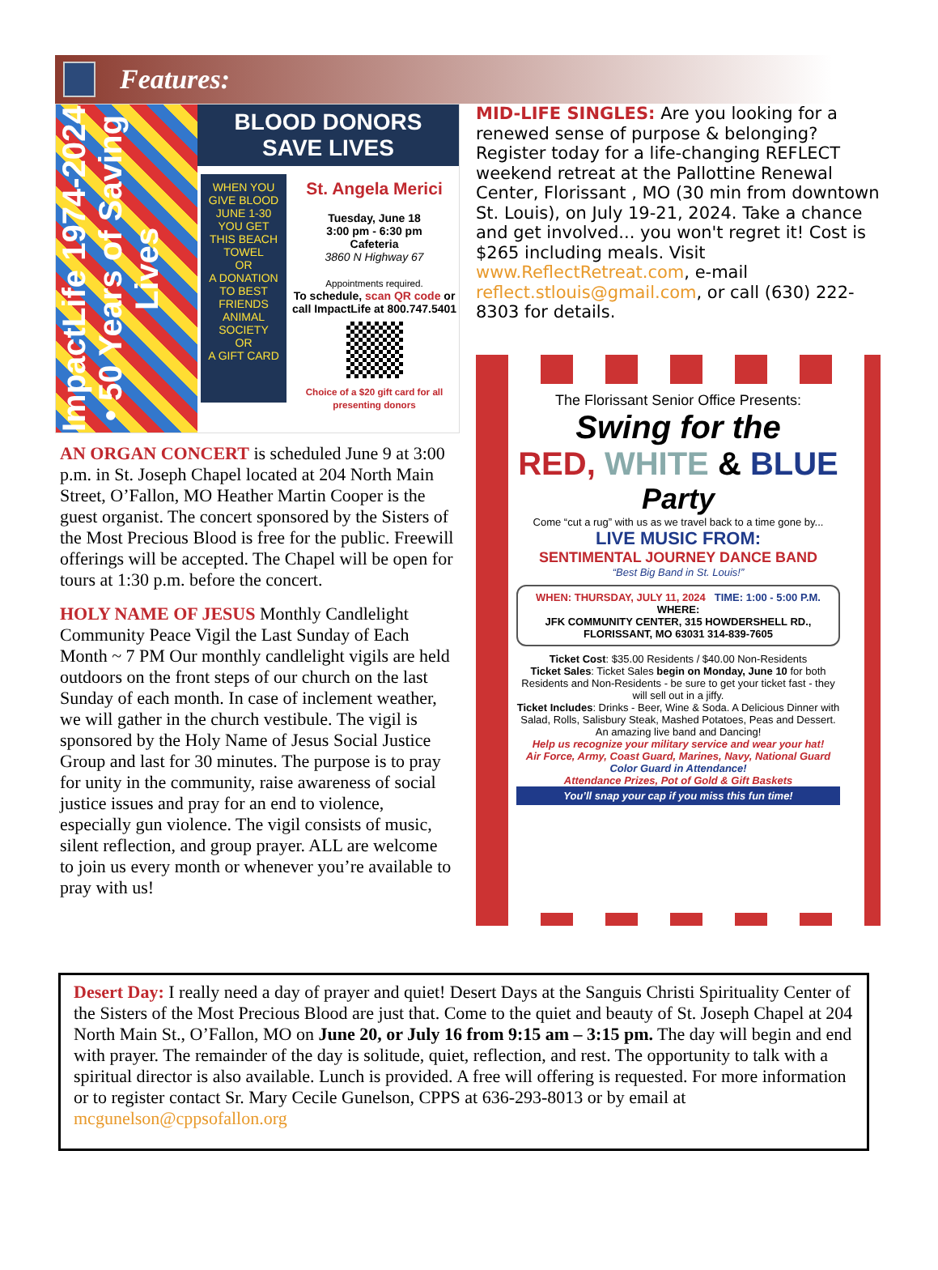Features:
ImpactLife 1974-2024 • 50 Years of Saving Lives
BLOOD DONORS SAVE LIVES
WHEN YOU GIVE BLOOD JUNE 1-30 YOU GET
THIS BEACH TOWEL
OR
A DONATION TO BEST FRIENDS ANIMAL SOCIETY
OR
A GIFT CARD
St. Angela Merici
Tuesday, June 18
3:00 pm - 6:30 pm
Cafeteria
3860 N Highway 67
Appointments required.
To schedule, scan QR code or call ImpactLife at 800.747.5401
Choice of a $20 gift card for all presenting donors
AN ORGAN CONCERT is scheduled June 9 at 3:00 p.m. in St. Joseph Chapel located at 204 North Main Street, O’Fallon, MO Heather Martin Cooper is the guest organist. The concert sponsored by the Sisters of the Most Precious Blood is free for the public. Freewill offerings will be accepted. The Chapel will be open for tours at 1:30 p.m. before the concert.
HOLY NAME OF JESUS Monthly Candlelight Community Peace Vigil the Last Sunday of Each Month ~ 7 PM Our monthly candlelight vigils are held outdoors on the front steps of our church on the last Sunday of each month. In case of inclement weather, we will gather in the church vestibule. The vigil is sponsored by the Holy Name of Jesus Social Justice Group and last for 30 minutes. The purpose is to pray for unity in the community, raise awareness of social justice issues and pray for an end to violence, especially gun violence. The vigil consists of music, silent reflection, and group prayer. ALL are welcome to join us every month or whenever you’re available to pray with us!
MID-LIFE SINGLES: Are you looking for a renewed sense of purpose & belonging? Register today for a life-changing REFLECT weekend retreat at the Pallottine Renewal Center, Florissant , MO (30 min from downtown St. Louis), on July 19-21, 2024. Take a chance and get involved... you won't regret it! Cost is $265 including meals. Visit www.ReflectRetreat.com, e-mail reflect.stlouis@gmail.com, or call (630) 222-8303 for details.
The Florissant Senior Office Presents:
Swing for the
RED, WHITE & BLUE
Party
Come “cut a rug” with us as we travel back to a time gone by...
LIVE MUSIC FROM:
SENTIMENTAL JOURNEY DANCE BAND
“Best Big Band in St. Louis!”
WHEN: THURSDAY, JULY 11, 2024 TIME: 1:00 - 5:00 P.M.
WHERE:
JFK COMMUNITY CENTER, 315 HOWDERSHELL RD., FLORISSANT, MO 63031 314-839-7605
Ticket Cost: $35.00 Residents / $40.00 Non-Residents
Ticket Sales: Ticket Sales begin on Monday, June 10 for both Residents and Non-Residents - be sure to get your ticket fast - they will sell out in a jiffy.
Ticket Includes: Drinks - Beer, Wine & Soda. A Delicious Dinner with Salad, Rolls, Salisbury Steak, Mashed Potatoes, Peas and Dessert. An amazing live band and Dancing!
Help us recognize your military service and wear your hat!
Air Force, Army, Coast Guard, Marines, Navy, National Guard
Color Guard in Attendance!
Attendance Prizes, Pot of Gold & Gift Baskets
You’ll snap your cap if you miss this fun time!
Desert Day: I really need a day of prayer and quiet! Desert Days at the Sanguis Christi Spirituality Center of the Sisters of the Most Precious Blood are just that. Come to the quiet and beauty of St. Joseph Chapel at 204 North Main St., O’Fallon, MO on June 20, or July 16 from 9:15 am – 3:15 pm. The day will begin and end with prayer. The remainder of the day is solitude, quiet, reflection, and rest. The opportunity to talk with a spiritual director is also available. Lunch is provided. A free will offering is requested. For more information or to register contact Sr. Mary Cecile Gunelson, CPPS at 636-293-8013 or by email at mcgunelson@cppsofallon.org